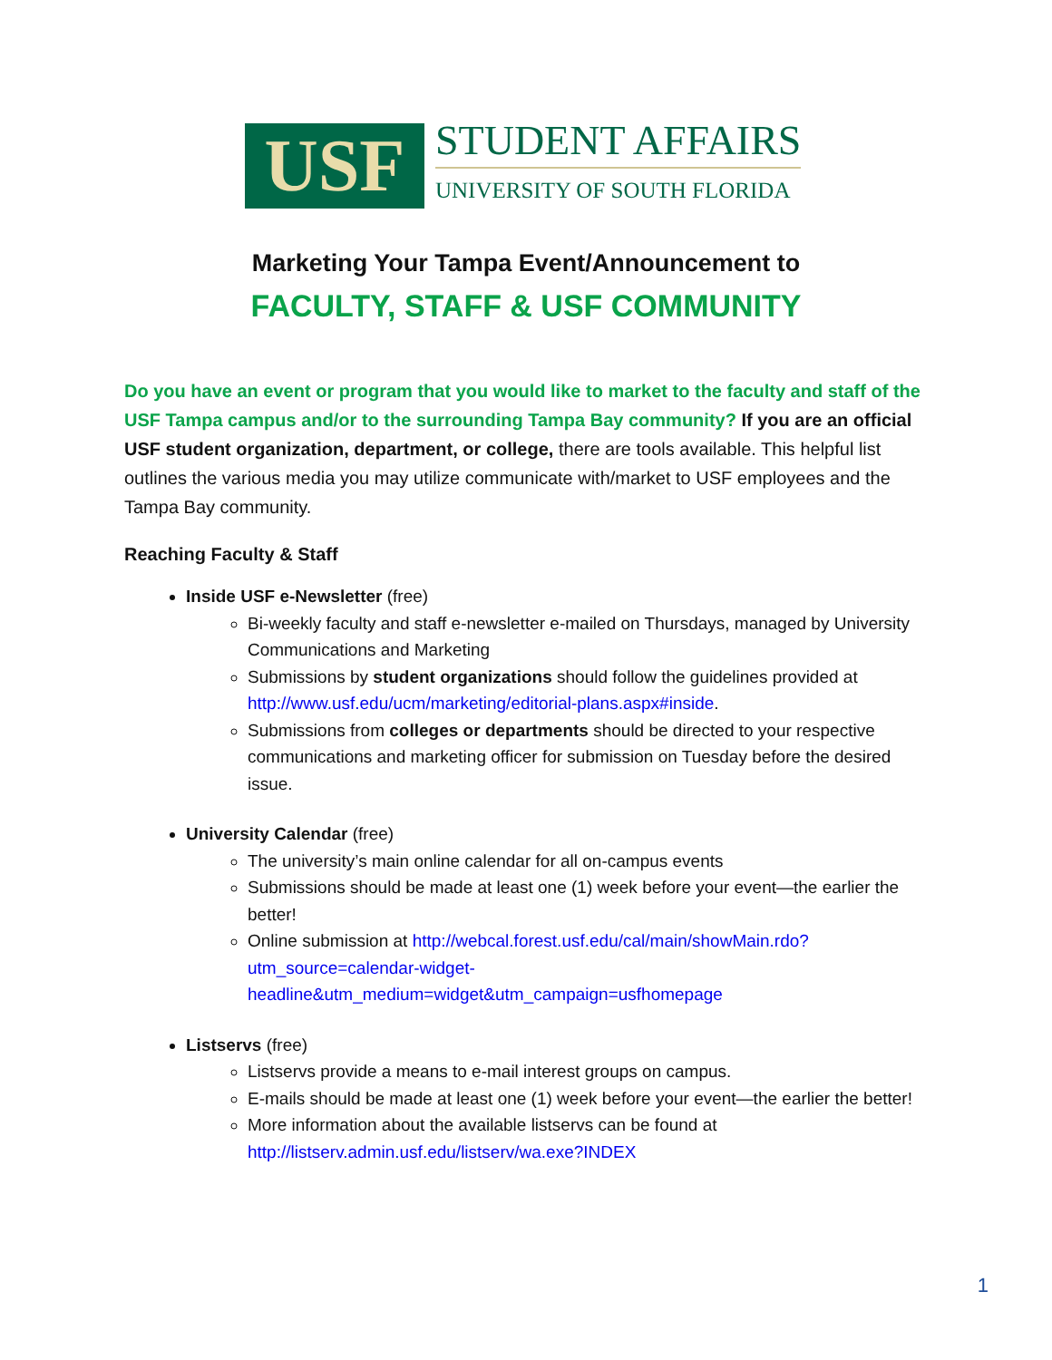USF
STUDENT AFFAIRS
UNIVERSITY OF SOUTH FLORIDA
Marketing Your Tampa Event/Announcement to
FACULTY, STAFF & USF COMMUNITY
Do you have an event or program that you would like to market to the faculty and staff of the USF Tampa campus and/or to the surrounding Tampa Bay community? If you are an official USF student organization, department, or college, there are tools available. This helpful list outlines the various media you may utilize communicate with/market to USF employees and the Tampa Bay community.
Reaching Faculty & Staff
Inside USF e-Newsletter (free)
Bi-weekly faculty and staff e-newsletter e-mailed on Thursdays, managed by University Communications and Marketing
Submissions by student organizations should follow the guidelines provided at http://www.usf.edu/ucm/marketing/editorial-plans.aspx#inside.
Submissions from colleges or departments should be directed to your respective communications and marketing officer for submission on Tuesday before the desired issue.
University Calendar (free)
The university’s main online calendar for all on-campus events
Submissions should be made at least one (1) week before your event—the earlier the better!
Online submission at http://webcal.forest.usf.edu/cal/main/showMain.rdo?utm_source=calendar-widget-headline&utm_medium=widget&utm_campaign=usfhomepage
Listservs (free)
Listservs provide a means to e-mail interest groups on campus.
E-mails should be made at least one (1) week before your event—the earlier the better!
More information about the available listservs can be found at http://listserv.admin.usf.edu/listserv/wa.exe?INDEX
1